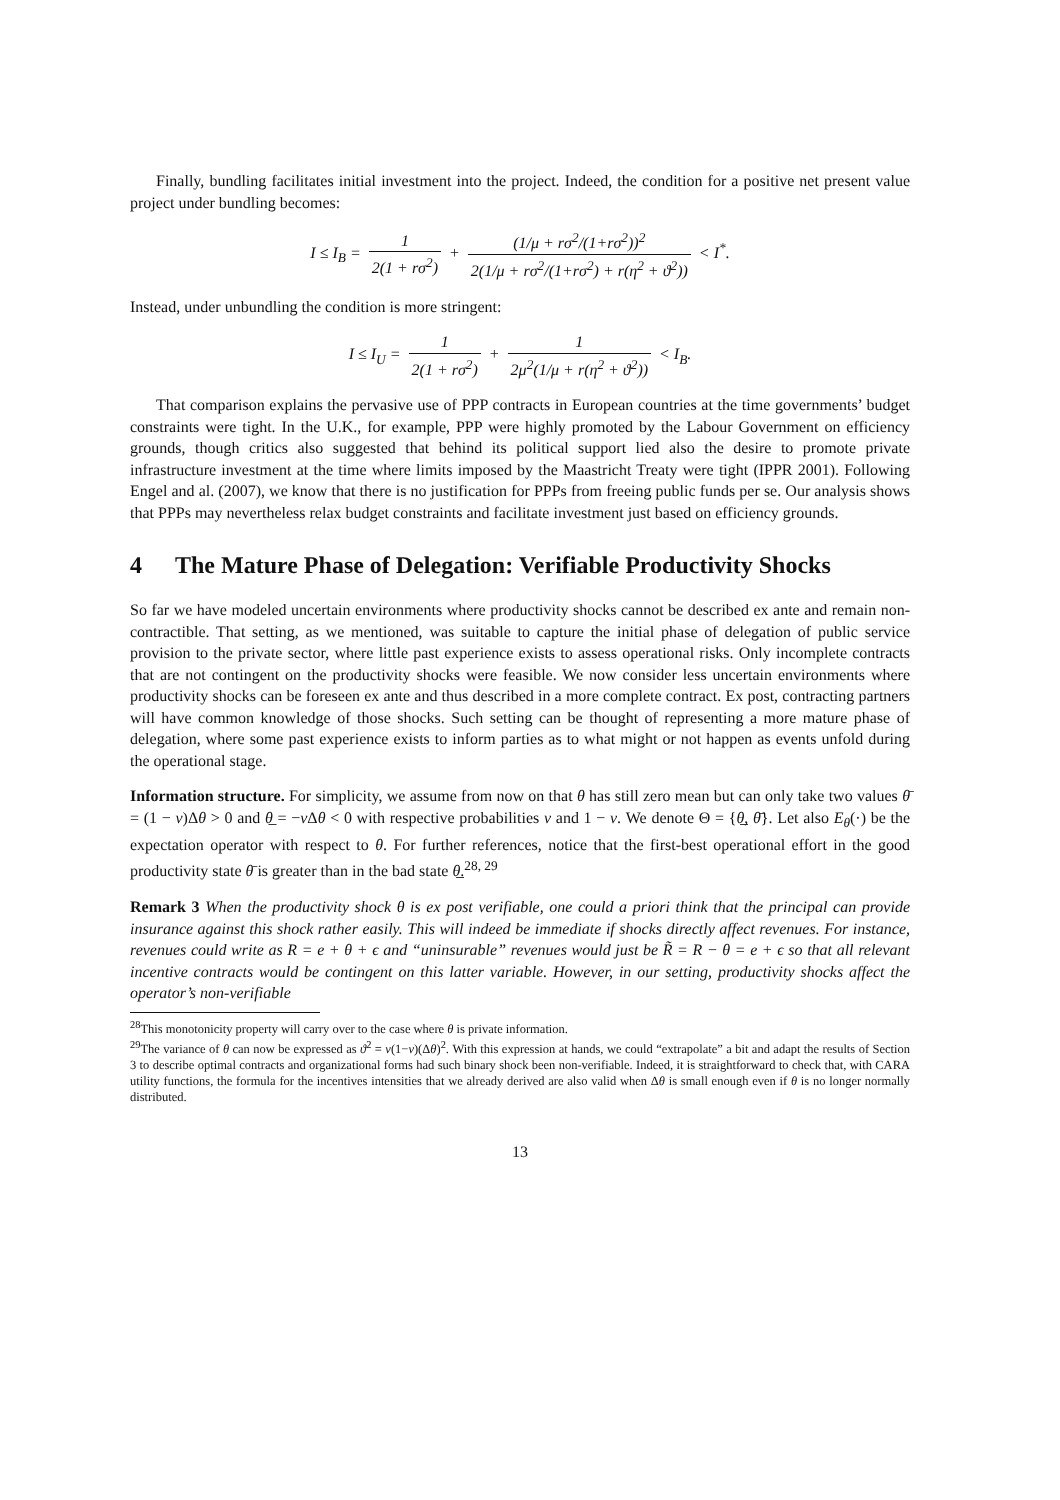Finally, bundling facilitates initial investment into the project. Indeed, the condition for a positive net present value project under bundling becomes:
I ≤ I<sub>B</sub> = 1 2(1 + rσ<sup>2</sup>) + (1/μ + rσ<sup>2</sup>/(1+rσ<sup>2</sup>))<sup>2</sup> 2(1/μ + rσ<sup>2</sup>/(1+rσ<sup>2</sup>) + r(η<sup>2</sup> + ϑ<sup>2</sup>)) < I<sup>*</sup>.
Instead, under unbundling the condition is more stringent:
I ≤ I<sub>U</sub> = 1 2(1 + rσ<sup>2</sup>) + 1 2μ<sup>2</sup>(1/μ + r(η<sup>2</sup> + ϑ<sup>2</sup>)) < I<sub>B</sub>.
That comparison explains the pervasive use of PPP contracts in European countries at the time governments’ budget constraints were tight. In the U.K., for example, PPP were highly promoted by the Labour Government on efficiency grounds, though critics also suggested that behind its political support lied also the desire to promote private infrastructure investment at the time where limits imposed by the Maastricht Treaty were tight (IPPR 2001). Following Engel and al. (2007), we know that there is no justification for PPPs from freeing public funds per se. Our analysis shows that PPPs may nevertheless relax budget constraints and facilitate investment just based on efficiency grounds.
4 The Mature Phase of Delegation: Verifiable Productivity Shocks
So far we have modeled uncertain environments where productivity shocks cannot be described ex ante and remain non-contractible. That setting, as we mentioned, was suitable to capture the initial phase of delegation of public service provision to the private sector, where little past experience exists to assess operational risks. Only incomplete contracts that are not contingent on the productivity shocks were feasible. We now consider less uncertain environments where productivity shocks can be foreseen ex ante and thus described in a more complete contract. Ex post, contracting partners will have common knowledge of those shocks. Such setting can be thought of representing a more mature phase of delegation, where some past experience exists to inform parties as to what might or not happen as events unfold during the operational stage.
Information structure. For simplicity, we assume from now on that θ has still zero mean but can only take two values θ̄ = (1 − ν)Δθ > 0 and θ̲ = −ν Δθ < 0 with respective probabilities ν and 1 − ν. We denote Θ = {θ̲, θ̄}. Let also E<sub>θ</sub>(·) be the expectation operator with respect to θ. For further references, notice that the first-best operational effort in the good productivity state θ̄ is greater than in the bad state θ̲.<sup>28, 29</sup>
Remark 3 When the productivity shock θ is ex post verifiable, one could a priori think that the principal can provide insurance against this shock rather easily. This will indeed be immediate if shocks directly affect revenues. For instance, revenues could write as R = e + θ + ϵ and “uninsurable” revenues would just be R̃ = R − θ = e + ϵ so that all relevant incentive contracts would be contingent on this latter variable. However, in our setting, productivity shocks affect the operator’s non-verifiable
<sup>28</sup> This monotonicity property will carry over to the case where θ is private information.
<sup>29</sup> The variance of θ can now be expressed as ϑ<sup>2</sup> = ν(1−ν)(Δθ)<sup>2</sup>. With this expression at hands, we could “extrapolate” a bit and adapt the results of Section 3 to describe optimal contracts and organizational forms had such binary shock been non-verifiable. Indeed, it is straightforward to check that, with CARA utility functions, the formula for the incentives intensities that we already derived are also valid when Δθ is small enough even if θ is no longer normally distributed.
13